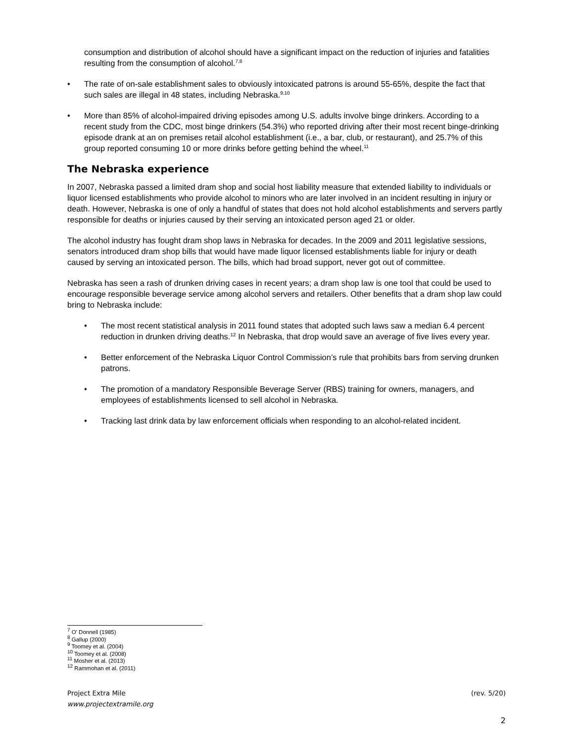consumption and distribution of alcohol should have a significant impact on the reduction of injuries and fatalities resulting from the consumption of alcohol.<sup>7,8</sup>
• The rate of on-sale establishment sales to obviously intoxicated patrons is around 55-65%, despite the fact that such sales are illegal in 48 states, including Nebraska.<sup>9,10</sup>
• More than 85% of alcohol-impaired driving episodes among U.S. adults involve binge drinkers. According to a recent study from the CDC, most binge drinkers (54.3%) who reported driving after their most recent binge-drinking episode drank at an on premises retail alcohol establishment (i.e., a bar, club, or restaurant), and 25.7% of this group reported consuming 10 or more drinks before getting behind the wheel.<sup>11</sup>
The Nebraska experience
In 2007, Nebraska passed a limited dram shop and social host liability measure that extended liability to individuals or liquor licensed establishments who provide alcohol to minors who are later involved in an incident resulting in injury or death. However, Nebraska is one of only a handful of states that does not hold alcohol establishments and servers partly responsible for deaths or injuries caused by their serving an intoxicated person aged 21 or older.
The alcohol industry has fought dram shop laws in Nebraska for decades. In the 2009 and 2011 legislative sessions, senators introduced dram shop bills that would have made liquor licensed establishments liable for injury or death caused by serving an intoxicated person. The bills, which had broad support, never got out of committee.
Nebraska has seen a rash of drunken driving cases in recent years; a dram shop law is one tool that could be used to encourage responsible beverage service among alcohol servers and retailers. Other benefits that a dram shop law could bring to Nebraska include:
• The most recent statistical analysis in 2011 found states that adopted such laws saw a median 6.4 percent reduction in drunken driving deaths.<sup>12</sup> In Nebraska, that drop would save an average of five lives every year.
• Better enforcement of the Nebraska Liquor Control Commission’s rule that prohibits bars from serving drunken patrons.
• The promotion of a mandatory Responsible Beverage Server (RBS) training for owners, managers, and employees of establishments licensed to sell alcohol in Nebraska.
• Tracking last drink data by law enforcement officials when responding to an alcohol-related incident.
<sup>7</sup> O' Donnell (1985)
<sup>8</sup> Gallup (2000)
<sup>9</sup> Toomey et al. (2004)
<sup>10</sup> Toomey et al. (2008)
<sup>11</sup> Mosher et al. (2013)
<sup>12</sup> Rammohan et al. (2011)
Project Extra Mile (rev. 5/20)
www.projectextramile.org
2